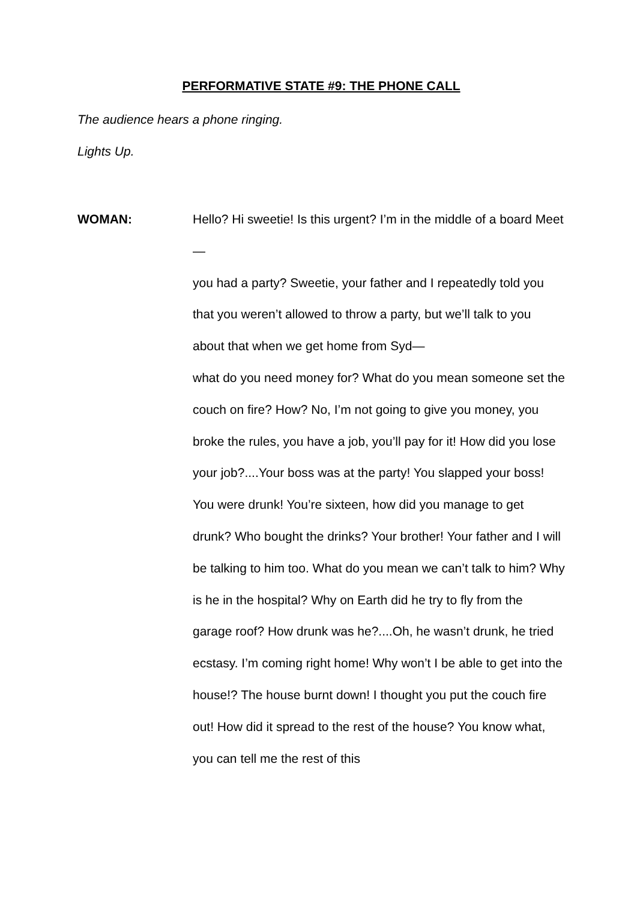PERFORMATIVE STATE #9: THE PHONE CALL
The audience hears a phone ringing.
Lights Up.
WOMAN: Hello? Hi sweetie! Is this urgent? I’m in the middle of a board Meet—
you had a party? Sweetie, your father and I repeatedly told you that you weren’t allowed to throw a party, but we’ll talk to you about that when we get home from Syd—
what do you need money for? What do you mean someone set the couch on fire? How? No, I’m not going to give you money, you broke the rules, you have a job, you’ll pay for it! How did you lose your job?....Your boss was at the party! You slapped your boss! You were drunk! You’re sixteen, how did you manage to get drunk? Who bought the drinks? Your brother! Your father and I will be talking to him too. What do you mean we can’t talk to him? Why is he in the hospital? Why on Earth did he try to fly from the garage roof? How drunk was he?....Oh, he wasn’t drunk, he tried ecstasy. I’m coming right home! Why won’t I be able to get into the house!? The house burnt down! I thought you put the couch fire out! How did it spread to the rest of the house? You know what, you can tell me the rest of this